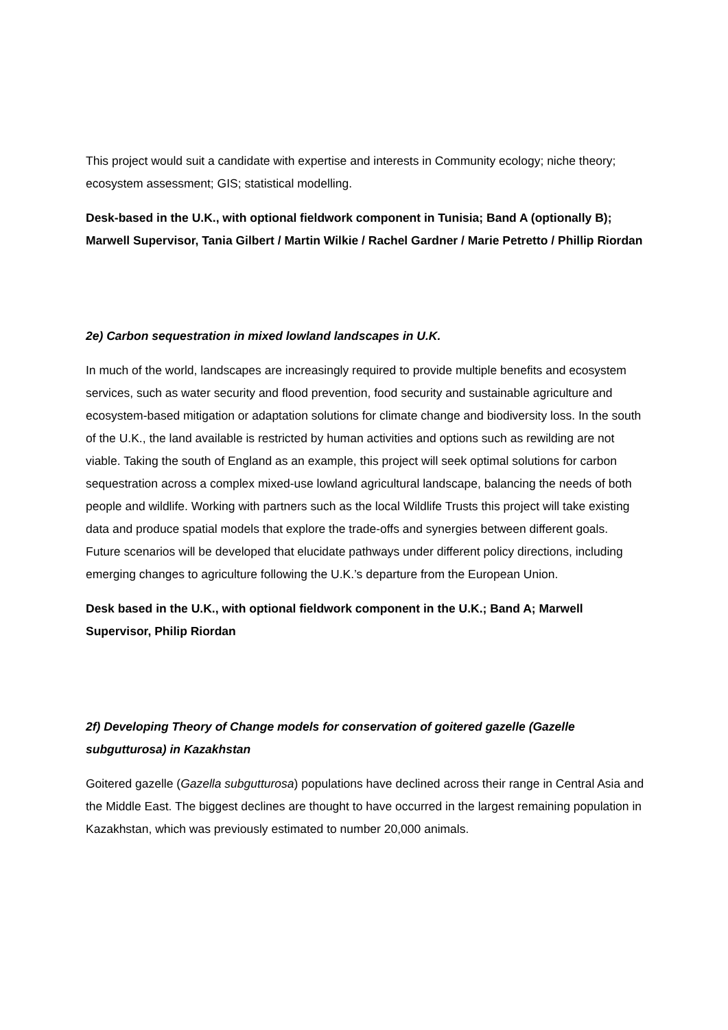This project would suit a candidate with expertise and interests in Community ecology; niche theory; ecosystem assessment; GIS; statistical modelling.
Desk-based in the U.K., with optional fieldwork component in Tunisia; Band A (optionally B); Marwell Supervisor, Tania Gilbert / Martin Wilkie / Rachel Gardner / Marie Petretto / Phillip Riordan
2e) Carbon sequestration in mixed lowland landscapes in U.K.
In much of the world, landscapes are increasingly required to provide multiple benefits and ecosystem services, such as water security and flood prevention, food security and sustainable agriculture and ecosystem-based mitigation or adaptation solutions for climate change and biodiversity loss. In the south of the U.K., the land available is restricted by human activities and options such as rewilding are not viable. Taking the south of England as an example, this project will seek optimal solutions for carbon sequestration across a complex mixed-use lowland agricultural landscape, balancing the needs of both people and wildlife. Working with partners such as the local Wildlife Trusts this project will take existing data and produce spatial models that explore the trade-offs and synergies between different goals. Future scenarios will be developed that elucidate pathways under different policy directions, including emerging changes to agriculture following the U.K.’s departure from the European Union.
Desk based in the U.K., with optional fieldwork component in the U.K.; Band A; Marwell Supervisor, Philip Riordan
2f) Developing Theory of Change models for conservation of goitered gazelle (Gazelle subgutturosa) in Kazakhstan
Goitered gazelle (Gazella subgutturosa) populations have declined across their range in Central Asia and the Middle East. The biggest declines are thought to have occurred in the largest remaining population in Kazakhstan, which was previously estimated to number 20,000 animals.